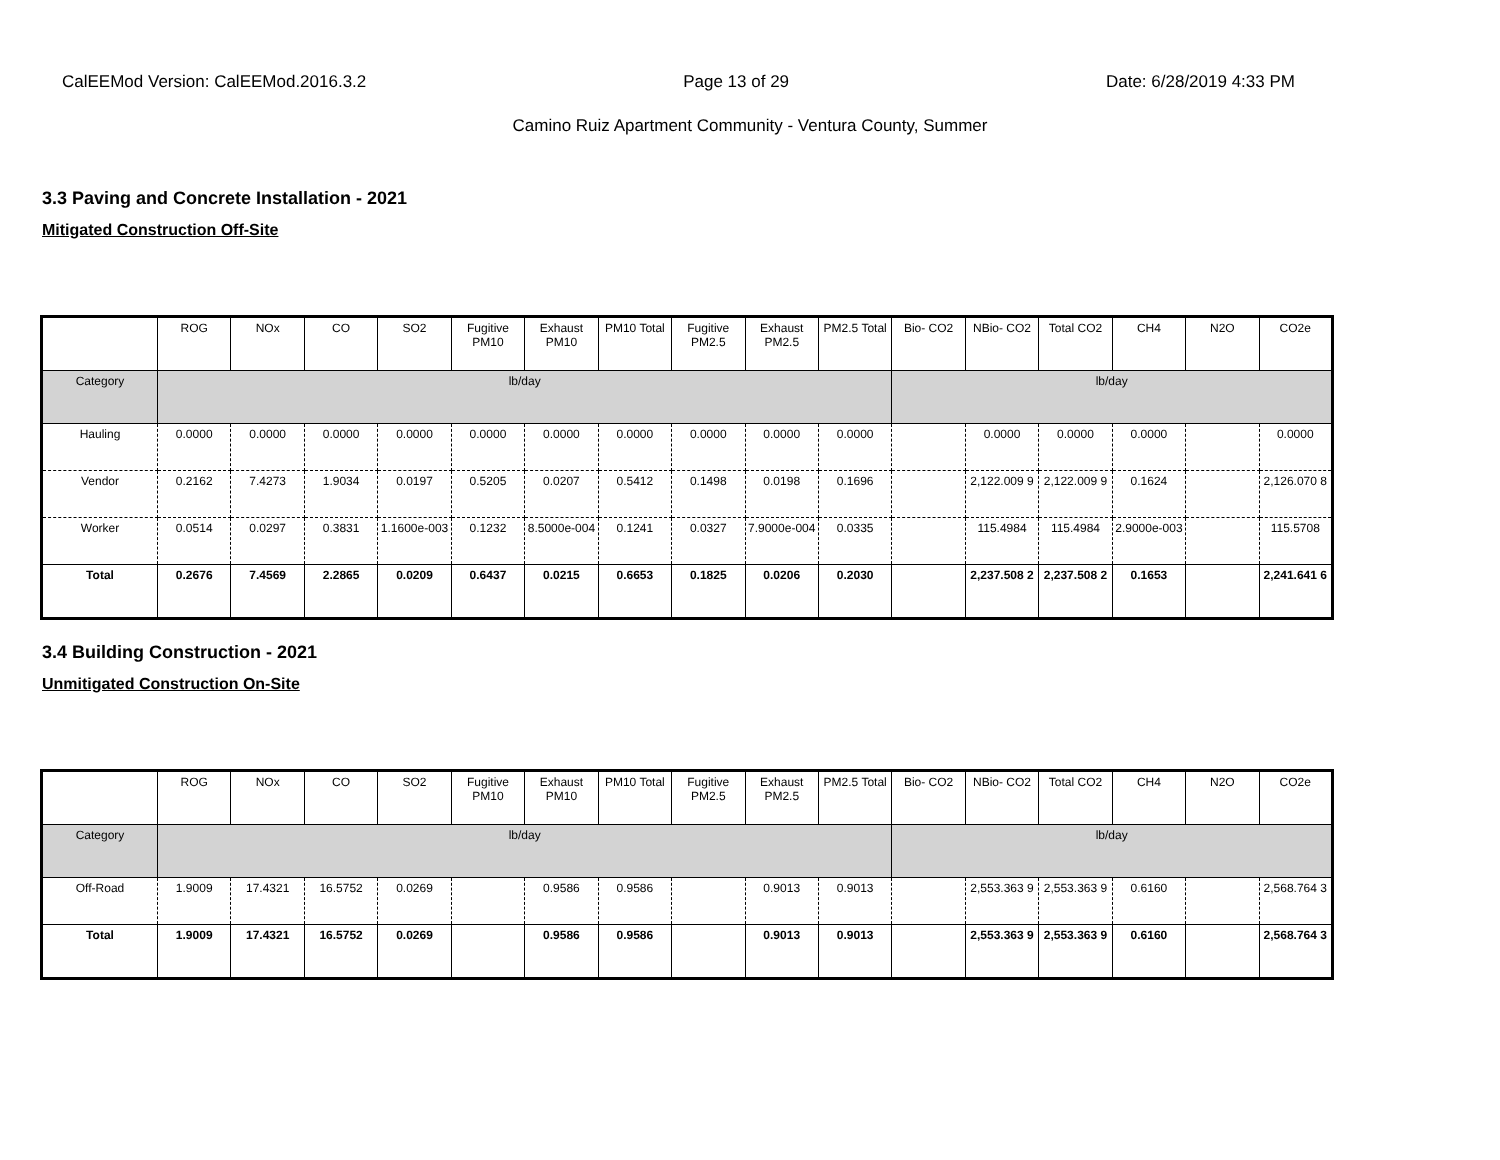CalEEMod Version: CalEEMod.2016.3.2 Page 13 of 29 Date: 6/28/2019 4:33 PM
Camino Ruiz Apartment Community - Ventura County, Summer
3.3 Paving and Concrete Installation - 2021
Mitigated Construction Off-Site
| | ROG | NOx | CO | SO2 | Fugitive PM10 | Exhaust PM10 | PM10 Total | Fugitive PM2.5 | Exhaust PM2.5 | PM2.5 Total | Bio- CO2 | NBio- CO2 | Total CO2 | CH4 | N2O | CO2e |
| --- | --- | --- | --- | --- | --- | --- | --- | --- | --- | --- | --- | --- | --- | --- | --- | --- |
| Category | lb/day | | | | | | | | | | lb/day | | | | | |
| Hauling | 0.0000 | 0.0000 | 0.0000 | 0.0000 | 0.0000 | 0.0000 | 0.0000 | 0.0000 | 0.0000 | 0.0000 | | 0.0000 | 0.0000 | 0.0000 | | 0.0000 |
| Vendor | 0.2162 | 7.4273 | 1.9034 | 0.0197 | 0.5205 | 0.0207 | 0.5412 | 0.1498 | 0.0198 | 0.1696 | | 2,122.009 9 | 2,122.009 9 | 0.1624 | | 2,126.070 8 |
| Worker | 0.0514 | 0.0297 | 0.3831 | 1.1600e-003 | 0.1232 | 8.5000e-004 | 0.1241 | 0.0327 | 7.9000e-004 | 0.0335 | | 115.4984 | 115.4984 | 2.9000e-003 | | 115.5708 |
| Total | 0.2676 | 7.4569 | 2.2865 | 0.0209 | 0.6437 | 0.0215 | 0.6653 | 0.1825 | 0.0206 | 0.2030 | | 2,237.508 2 | 2,237.508 2 | 0.1653 | | 2,241.641 6 |
3.4 Building Construction - 2021
Unmitigated Construction On-Site
| | ROG | NOx | CO | SO2 | Fugitive PM10 | Exhaust PM10 | PM10 Total | Fugitive PM2.5 | Exhaust PM2.5 | PM2.5 Total | Bio- CO2 | NBio- CO2 | Total CO2 | CH4 | N2O | CO2e |
| --- | --- | --- | --- | --- | --- | --- | --- | --- | --- | --- | --- | --- | --- | --- | --- | --- |
| Category | lb/day | | | | | | | | | | lb/day | | | | | |
| Off-Road | 1.9009 | 17.4321 | 16.5752 | 0.0269 | | 0.9586 | 0.9586 | | 0.9013 | 0.9013 | | 2,553.363 9 | 2,553.363 9 | 0.6160 | | 2,568.764 3 |
| Total | 1.9009 | 17.4321 | 16.5752 | 0.0269 | | 0.9586 | 0.9586 | | 0.9013 | 0.9013 | | 2,553.363 9 | 2,553.363 9 | 0.6160 | | 2,568.764 3 |